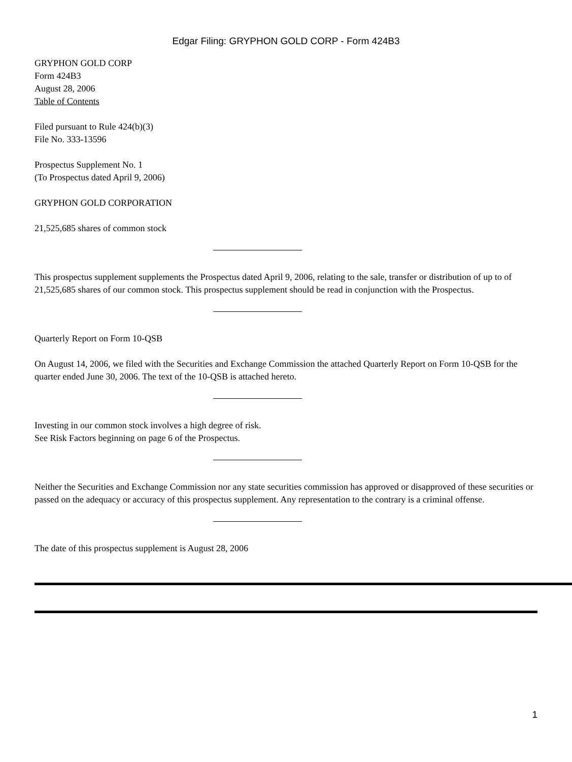Edgar Filing: GRYPHON GOLD CORP - Form 424B3
GRYPHON GOLD CORP
Form 424B3
August 28, 2006
Table of Contents
Filed pursuant to Rule 424(b)(3)
File No. 333-13596
Prospectus Supplement No. 1
(To Prospectus dated April 9, 2006)
GRYPHON GOLD CORPORATION
21,525,685 shares of common stock
This prospectus supplement supplements the Prospectus dated April 9, 2006, relating to the sale, transfer or distribution of up to of 21,525,685 shares of our common stock. This prospectus supplement should be read in conjunction with the Prospectus.
Quarterly Report on Form 10-QSB
On August 14, 2006, we filed with the Securities and Exchange Commission the attached Quarterly Report on Form 10-QSB for the quarter ended June 30, 2006. The text of the 10-QSB is attached hereto.
Investing in our common stock involves a high degree of risk.
See Risk Factors beginning on page 6 of the Prospectus.
Neither the Securities and Exchange Commission nor any state securities commission has approved or disapproved of these securities or passed on the adequacy or accuracy of this prospectus supplement. Any representation to the contrary is a criminal offense.
The date of this prospectus supplement is August 28, 2006
1